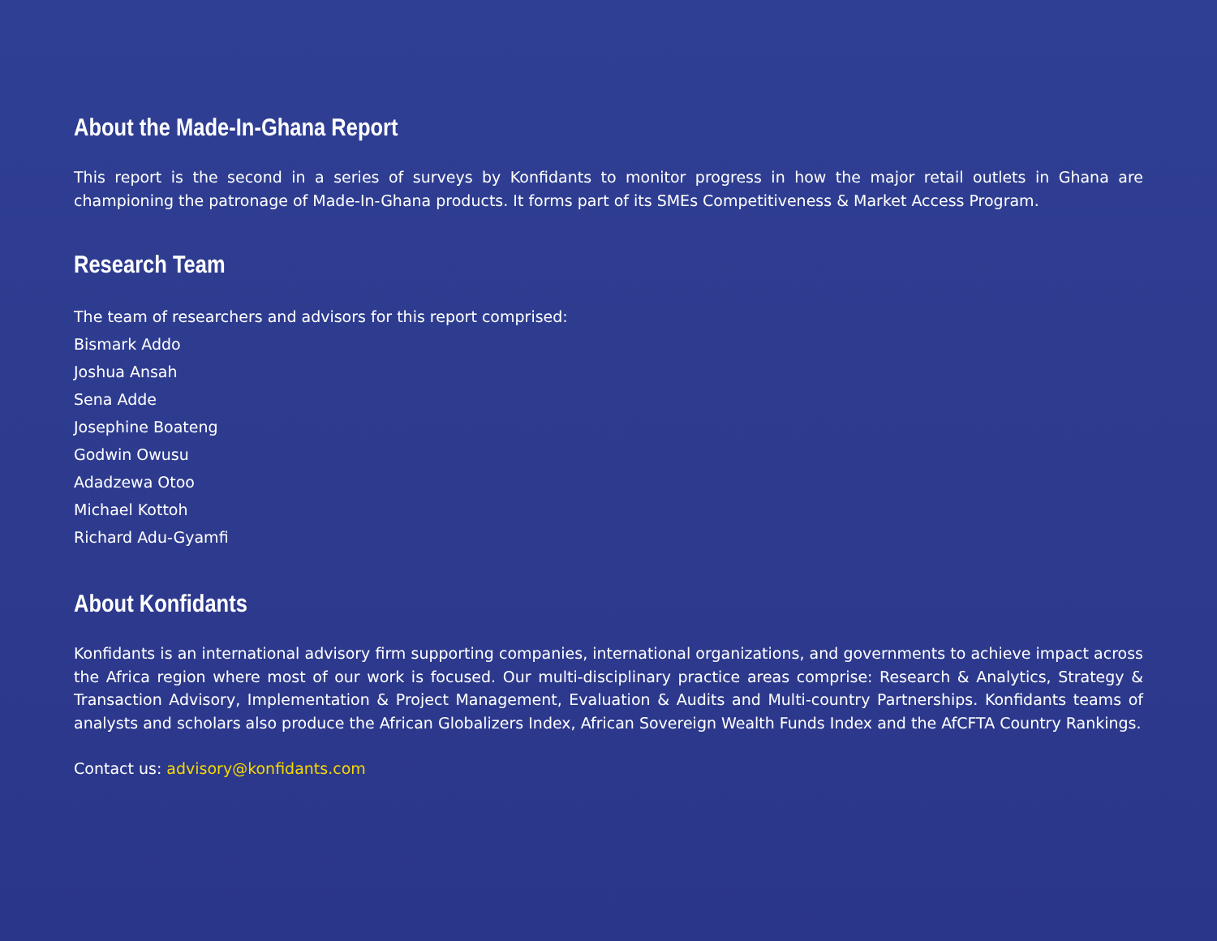About the Made-In-Ghana Report
This report is the second in a series of surveys by Konfidants to monitor progress in how the major retail outlets in Ghana are championing the patronage of Made-In-Ghana products. It forms part of its SMEs Competitiveness & Market Access Program.
Research Team
The team of researchers and advisors for this report comprised:
Bismark Addo
Joshua Ansah
Sena Adde
Josephine Boateng
Godwin Owusu
Adadzewa Otoo
Michael Kottoh
Richard Adu-Gyamfi
About Konfidants
Konfidants is an international advisory firm supporting companies, international organizations, and governments to achieve impact across the Africa region where most of our work is focused. Our multi-disciplinary practice areas comprise: Research & Analytics, Strategy & Transaction Advisory, Implementation & Project Management, Evaluation & Audits and Multi-country Partnerships. Konfidants teams of analysts and scholars also produce the African Globalizers Index, African Sovereign Wealth Funds Index and the AfCFTA Country Rankings.
Contact us: advisory@konfidants.com